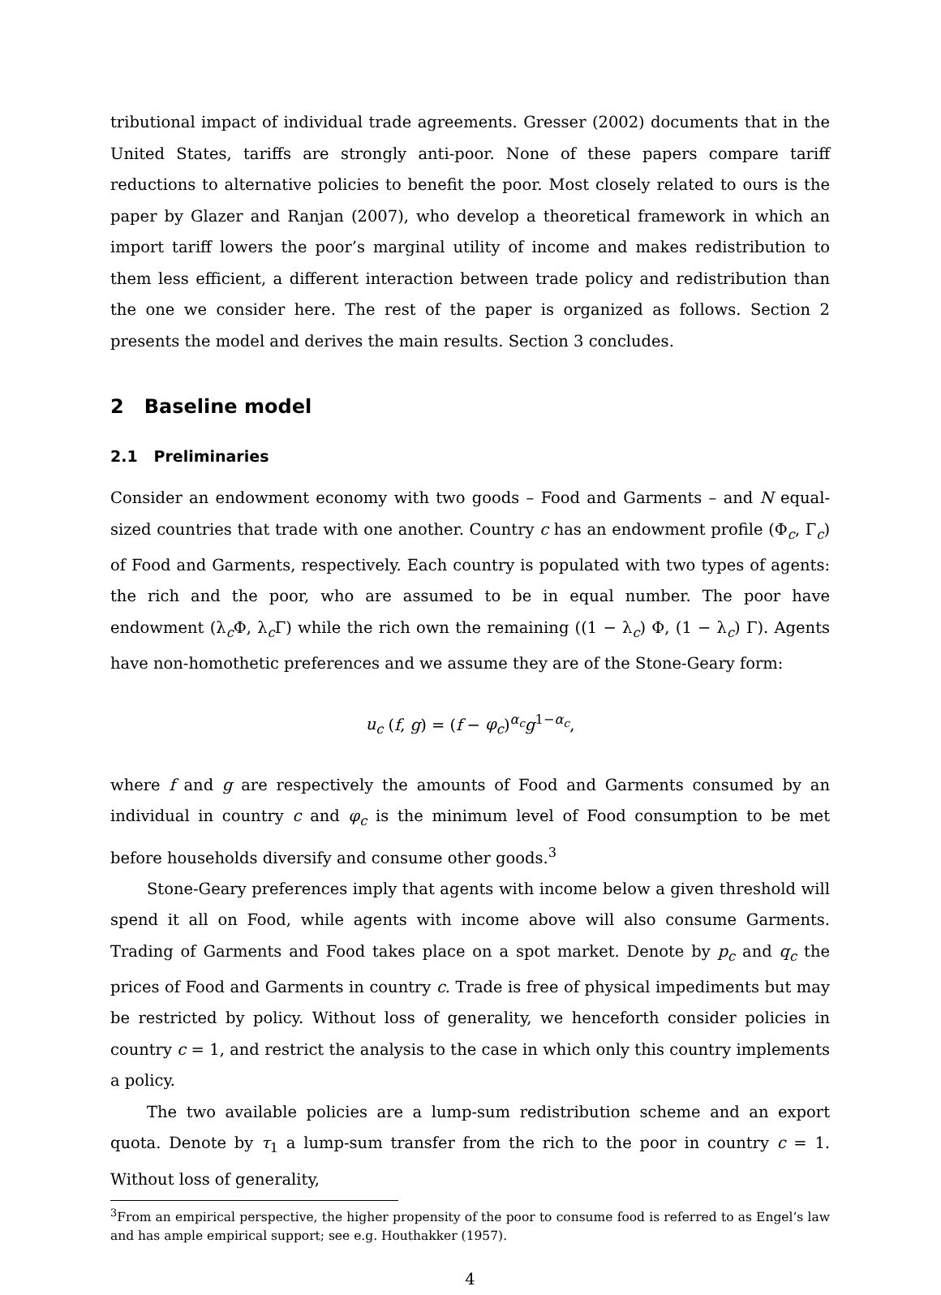tributional impact of individual trade agreements. Gresser (2002) documents that in the United States, tariffs are strongly anti-poor. None of these papers compare tariff reductions to alternative policies to benefit the poor. Most closely related to ours is the paper by Glazer and Ranjan (2007), who develop a theoretical framework in which an import tariff lowers the poor’s marginal utility of income and makes redistribution to them less efficient, a different interaction between trade policy and redistribution than the one we consider here. The rest of the paper is organized as follows. Section 2 presents the model and derives the main results. Section 3 concludes.
2 Baseline model
2.1 Preliminaries
Consider an endowment economy with two goods – Food and Garments – and N equal-sized countries that trade with one another. Country c has an endowment profile (Φ<sub>c</sub>, Γ<sub>c</sub>) of Food and Garments, respectively. Each country is populated with two types of agents: the rich and the poor, who are assumed to be in equal number. The poor have endowment (λ<sub>c</sub>Φ, λ<sub>c</sub>Γ) while the rich own the remaining ((1 − λ<sub>c</sub>) Φ, (1 − λ<sub>c</sub>) Γ). Agents have non-homothetic preferences and we assume they are of the Stone-Geary form:
u<sub>c</sub> (f, g) = (f − φ<sub>c</sub>)<sup>α<sub>c</sub></sup>g<sup>1−α<sub>c</sub></sup>,
where f and g are respectively the amounts of Food and Garments consumed by an individual in country c and φ<sub>c</sub> is the minimum level of Food consumption to be met before households diversify and consume other goods.<sup>3</sup>
Stone-Geary preferences imply that agents with income below a given threshold will spend it all on Food, while agents with income above will also consume Garments. Trading of Garments and Food takes place on a spot market. Denote by p<sub>c</sub> and q<sub>c</sub> the prices of Food and Garments in country c. Trade is free of physical impediments but may be restricted by policy. Without loss of generality, we henceforth consider policies in country c = 1, and restrict the analysis to the case in which only this country implements a policy.
The two available policies are a lump-sum redistribution scheme and an export quota. Denote by τ<sub>1</sub> a lump-sum transfer from the rich to the poor in country c = 1. Without loss of generality,
<sup>3</sup> From an empirical perspective, the higher propensity of the poor to consume food is referred to as Engel’s law and has ample empirical support; see e.g. Houthakker (1957).
4